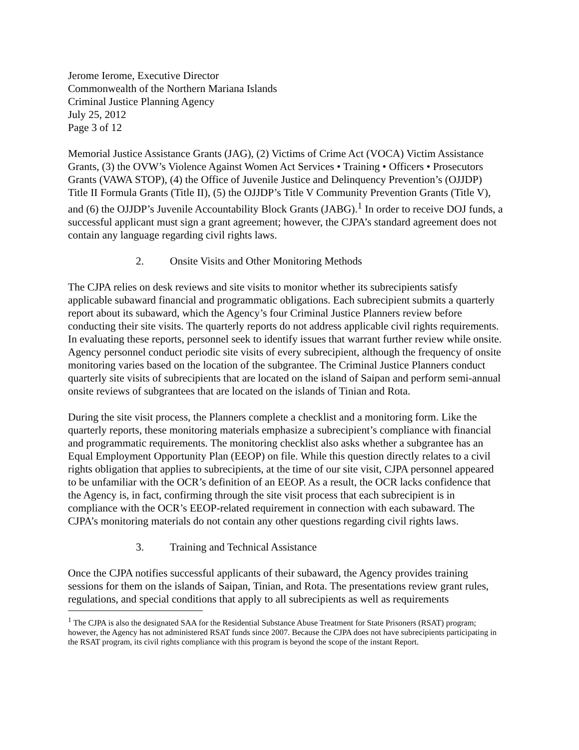Jerome Ierome, Executive Director
Commonwealth of the Northern Mariana Islands
Criminal Justice Planning Agency
July 25, 2012
Page 3 of 12
Memorial Justice Assistance Grants (JAG), (2) Victims of Crime Act (VOCA) Victim Assistance Grants, (3) the OVW’s Violence Against Women Act Services • Training • Officers • Prosecutors Grants (VAWA STOP), (4) the Office of Juvenile Justice and Delinquency Prevention’s (OJJDP) Title II Formula Grants (Title II), (5) the OJJDP’s Title V Community Prevention Grants (Title V), and (6) the OJJDP’s Juvenile Accountability Block Grants (JABG).<sup>1</sup> In order to receive DOJ funds, a successful applicant must sign a grant agreement; however, the CJPA’s standard agreement does not contain any language regarding civil rights laws.
2. Onsite Visits and Other Monitoring Methods
The CJPA relies on desk reviews and site visits to monitor whether its subrecipients satisfy applicable subaward financial and programmatic obligations. Each subrecipient submits a quarterly report about its subaward, which the Agency’s four Criminal Justice Planners review before conducting their site visits. The quarterly reports do not address applicable civil rights requirements. In evaluating these reports, personnel seek to identify issues that warrant further review while onsite. Agency personnel conduct periodic site visits of every subrecipient, although the frequency of onsite monitoring varies based on the location of the subgrantee. The Criminal Justice Planners conduct quarterly site visits of subrecipients that are located on the island of Saipan and perform semi-annual onsite reviews of subgrantees that are located on the islands of Tinian and Rota.
During the site visit process, the Planners complete a checklist and a monitoring form. Like the quarterly reports, these monitoring materials emphasize a subrecipient’s compliance with financial and programmatic requirements. The monitoring checklist also asks whether a subgrantee has an Equal Employment Opportunity Plan (EEOP) on file. While this question directly relates to a civil rights obligation that applies to subrecipients, at the time of our site visit, CJPA personnel appeared to be unfamiliar with the OCR’s definition of an EEOP. As a result, the OCR lacks confidence that the Agency is, in fact, confirming through the site visit process that each subrecipient is in compliance with the OCR’s EEOP-related requirement in connection with each subaward. The CJPA’s monitoring materials do not contain any other questions regarding civil rights laws.
3. Training and Technical Assistance
Once the CJPA notifies successful applicants of their subaward, the Agency provides training sessions for them on the islands of Saipan, Tinian, and Rota. The presentations review grant rules, regulations, and special conditions that apply to all subrecipients as well as requirements
<sup>1</sup> The CJPA is also the designated SAA for the Residential Substance Abuse Treatment for State Prisoners (RSAT) program; however, the Agency has not administered RSAT funds since 2007. Because the CJPA does not have subrecipients participating in the RSAT program, its civil rights compliance with this program is beyond the scope of the instant Report.